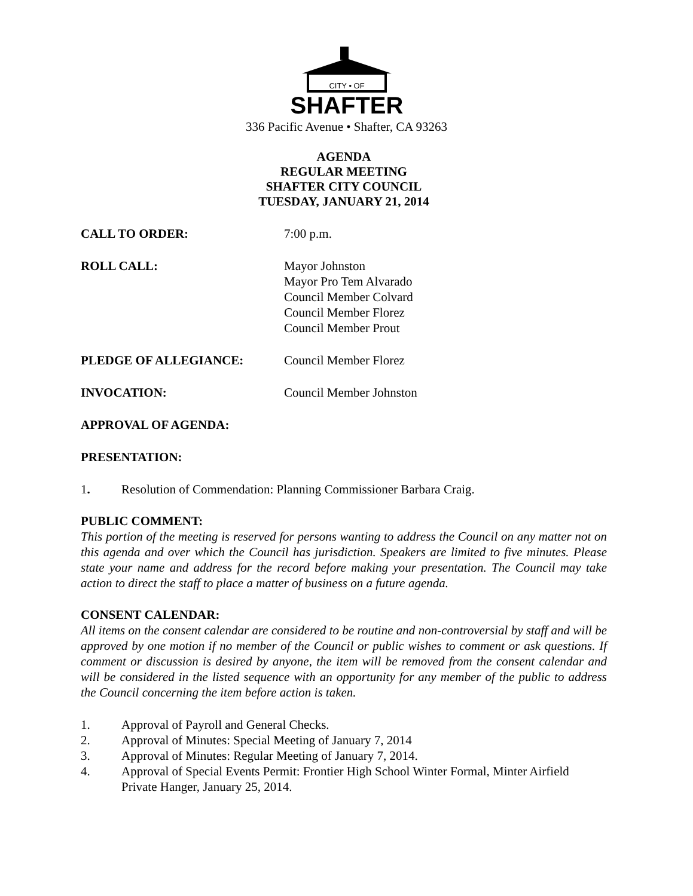CITY • OF
SHAFTER
336 Pacific Avenue • Shafter, CA 93263
AGENDA
REGULAR MEETING
SHAFTER CITY COUNCIL
TUESDAY, JANUARY 21, 2014
CALL TO ORDER: 7:00 p.m.
ROLL CALL: Mayor Johnston
Mayor Pro Tem Alvarado
Council Member Colvard
Council Member Florez
Council Member Prout
PLEDGE OF ALLEGIANCE: Council Member Florez
INVOCATION: Council Member Johnston
APPROVAL OF AGENDA:
PRESENTATION:
1. Resolution of Commendation: Planning Commissioner Barbara Craig.
PUBLIC COMMENT:
This portion of the meeting is reserved for persons wanting to address the Council on any matter not on this agenda and over which the Council has jurisdiction. Speakers are limited to five minutes. Please state your name and address for the record before making your presentation. The Council may take action to direct the staff to place a matter of business on a future agenda.
CONSENT CALENDAR:
All items on the consent calendar are considered to be routine and non-controversial by staff and will be approved by one motion if no member of the Council or public wishes to comment or ask questions. If comment or discussion is desired by anyone, the item will be removed from the consent calendar and will be considered in the listed sequence with an opportunity for any member of the public to address the Council concerning the item before action is taken.
1. Approval of Payroll and General Checks.
2. Approval of Minutes: Special Meeting of January 7, 2014
3. Approval of Minutes: Regular Meeting of January 7, 2014.
4. Approval of Special Events Permit: Frontier High School Winter Formal, Minter Airfield Private Hanger, January 25, 2014.